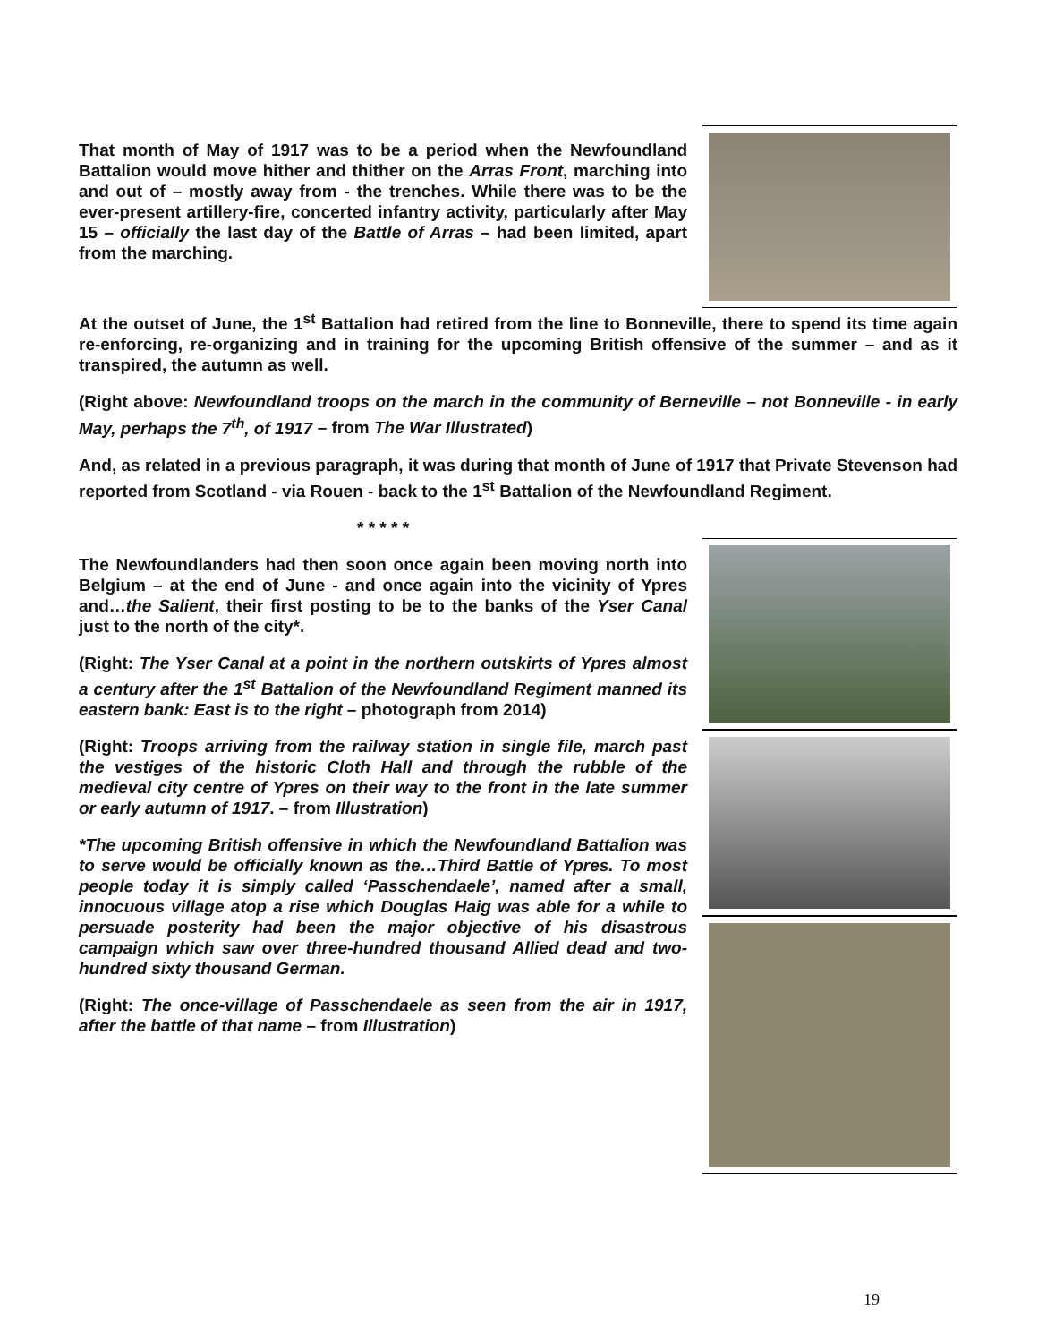That month of May of 1917 was to be a period when the Newfoundland Battalion would move hither and thither on the Arras Front, marching into and out of – mostly away from - the trenches. While there was to be the ever-present artillery-fire, concerted infantry activity, particularly after May 15 – officially the last day of the Battle of Arras – had been limited, apart from the marching.
At the outset of June, the 1<sup>st</sup> Battalion had retired from the line to Bonneville, there to spend its time again re-enforcing, re-organizing and in training for the upcoming British offensive of the summer – and as it transpired, the autumn as well.
(Right above: Newfoundland troops on the march in the community of Berneville – not Bonneville - in early May, perhaps the 7<sup>th</sup>, of 1917 – from The War Illustrated)
And, as related in a previous paragraph, it was during that month of June of 1917 that Private Stevenson had reported from Scotland - via Rouen - back to the 1<sup>st</sup> Battalion of the Newfoundland Regiment.
* * * * *
The Newfoundlanders had then soon once again been moving north into Belgium – at the end of June - and once again into the vicinity of Ypres and…the Salient, their first posting to be to the banks of the Yser Canal just to the north of the city*.
(Right: The Yser Canal at a point in the northern outskirts of Ypres almost a century after the 1<sup>st</sup> Battalion of the Newfoundland Regiment manned its eastern bank: East is to the right – photograph from 2014)
(Right: Troops arriving from the railway station in single file, march past the vestiges of the historic Cloth Hall and through the rubble of the medieval city centre of Ypres on their way to the front in the late summer or early autumn of 1917. – from Illustration)
*The upcoming British offensive in which the Newfoundland Battalion was to serve would be officially known as the…Third Battle of Ypres. To most people today it is simply called ‘Passchendaele’, named after a small, innocuous village atop a rise which Douglas Haig was able for a while to persuade posterity had been the major objective of his disastrous campaign which saw over three-hundred thousand Allied dead and two-hundred sixty thousand German.
(Right: The once-village of Passchendaele as seen from the air in 1917, after the battle of that name – from Illustration)
19